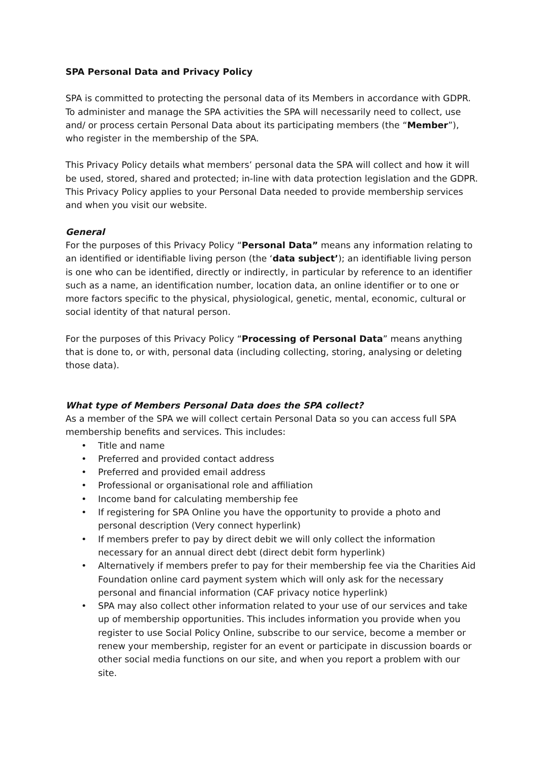SPA Personal Data and Privacy Policy
SPA is committed to protecting the personal data of its Members in accordance with GDPR. To administer and manage the SPA activities the SPA will necessarily need to collect, use and/ or process certain Personal Data about its participating members (the “Member”), who register in the membership of the SPA.
This Privacy Policy details what members’ personal data the SPA will collect and how it will be used, stored, shared and protected; in-line with data protection legislation and the GDPR. This Privacy Policy applies to your Personal Data needed to provide membership services and when you visit our website.
General
For the purposes of this Privacy Policy “Personal Data” means any information relating to an identified or identifiable living person (the ‘data subject’); an identifiable living person is one who can be identified, directly or indirectly, in particular by reference to an identifier such as a name, an identification number, location data, an online identifier or to one or more factors specific to the physical, physiological, genetic, mental, economic, cultural or social identity of that natural person.
For the purposes of this Privacy Policy “Processing of Personal Data” means anything that is done to, or with, personal data (including collecting, storing, analysing or deleting those data).
What type of Members Personal Data does the SPA collect?
As a member of the SPA we will collect certain Personal Data so you can access full SPA membership benefits and services. This includes:
• Title and name
• Preferred and provided contact address
• Preferred and provided email address
• Professional or organisational role and affiliation
• Income band for calculating membership fee
• If registering for SPA Online you have the opportunity to provide a photo and personal description (Very connect hyperlink)
• If members prefer to pay by direct debit we will only collect the information necessary for an annual direct debt (direct debit form hyperlink)
• Alternatively if members prefer to pay for their membership fee via the Charities Aid Foundation online card payment system which will only ask for the necessary personal and financial information (CAF privacy notice hyperlink)
• SPA may also collect other information related to your use of our services and take up of membership opportunities. This includes information you provide when you register to use Social Policy Online, subscribe to our service, become a member or renew your membership, register for an event or participate in discussion boards or other social media functions on our site, and when you report a problem with our site.